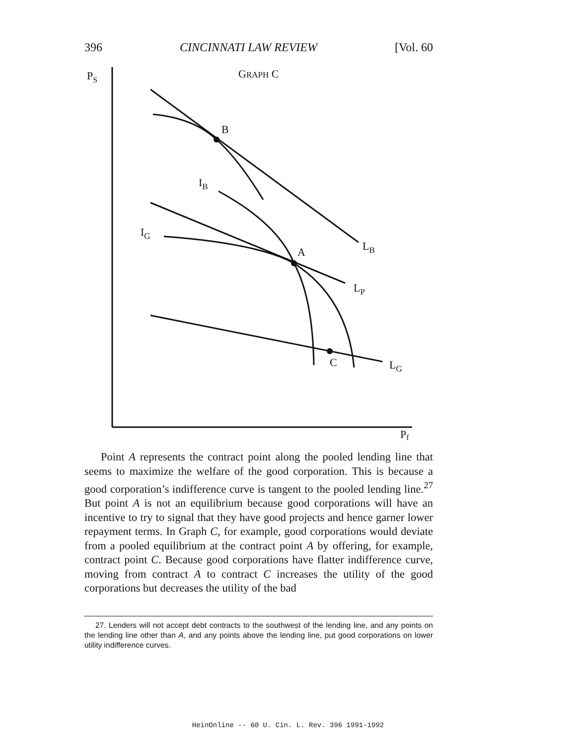396 CINCINNATI LAW REVIEW [Vol. 60
PS
GRAPH C
B
IB
IG
A
LB
LP
C
LG
Pf
Point A represents the contract point along the pooled lending line that seems to maximize the welfare of the good corporation. This is because a good corporation’s indifference curve is tangent to the pooled lending line.<sup>27</sup> But point A is not an equilibrium because good corporations will have an incentive to try to signal that they have good projects and hence garner lower repayment terms. In Graph C, for example, good corporations would deviate from a pooled equilibrium at the contract point A by offering, for example, contract point C. Because good corporations have flatter indifference curve, moving from contract A to contract C increases the utility of the good corporations but decreases the utility of the bad
27. Lenders will not accept debt contracts to the southwest of the lending line, and any points on the lending line other than A, and any points above the lending line, put good corporations on lower utility indifference curves.
HeinOnline -- 60 U. Cin. L. Rev. 396 1991-1992